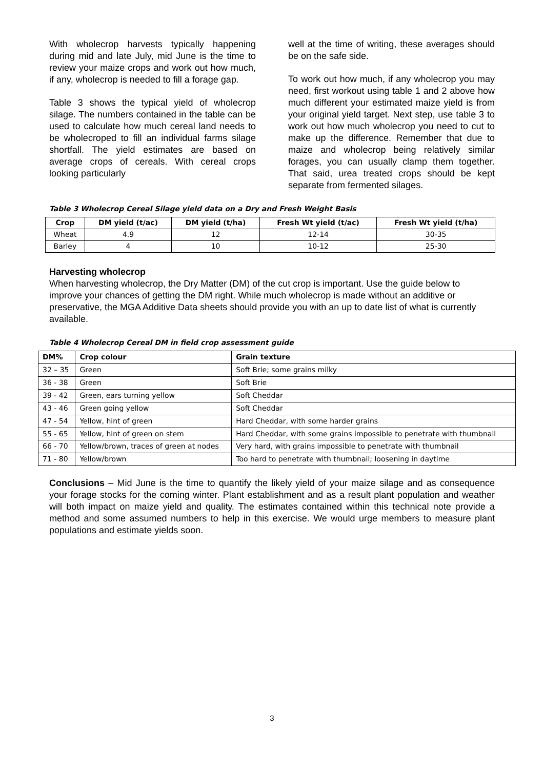With wholecrop harvests typically happening during mid and late July, mid June is the time to review your maize crops and work out how much, if any, wholecrop is needed to fill a forage gap.
Table 3 shows the typical yield of wholecrop silage. The numbers contained in the table can be used to calculate how much cereal land needs to be wholecroped to fill an individual farms silage shortfall. The yield estimates are based on average crops of cereals. With cereal crops looking particularly
well at the time of writing, these averages should be on the safe side.
To work out how much, if any wholecrop you may need, first workout using table 1 and 2 above how much different your estimated maize yield is from your original yield target. Next step, use table 3 to work out how much wholecrop you need to cut to make up the difference. Remember that due to maize and wholecrop being relatively similar forages, you can usually clamp them together. That said, urea treated crops should be kept separate from fermented silages.
Table 3 Wholecrop Cereal Silage yield data on a Dry and Fresh Weight Basis
| Crop | DM yield (t/ac) | DM yield (t/ha) | Fresh Wt yield (t/ac) | Fresh Wt yield (t/ha) |
| --- | --- | --- | --- | --- |
| Wheat | 4.9 | 12 | 12-14 | 30-35 |
| Barley | 4 | 10 | 10-12 | 25-30 |
Harvesting wholecrop
When harvesting wholecrop, the Dry Matter (DM) of the cut crop is important. Use the guide below to improve your chances of getting the DM right. While much wholecrop is made without an additive or preservative, the MGA Additive Data sheets should provide you with an up to date list of what is currently available.
Table 4 Wholecrop Cereal DM in field crop assessment guide
| DM% | Crop colour | Grain texture |
| --- | --- | --- |
| 32 – 35 | Green | Soft Brie; some grains milky |
| 36 - 38 | Green | Soft Brie |
| 39 - 42 | Green, ears turning yellow | Soft Cheddar |
| 43 - 46 | Green going yellow | Soft Cheddar |
| 47 - 54 | Yellow, hint of green | Hard Cheddar, with some harder grains |
| 55 - 65 | Yellow, hint of green on stem | Hard Cheddar, with some grains impossible to penetrate with thumbnail |
| 66 - 70 | Yellow/brown, traces of green at nodes | Very hard, with grains impossible to penetrate with thumbnail |
| 71 - 80 | Yellow/brown | Too hard to penetrate with thumbnail; loosening in daytime |
Conclusions – Mid June is the time to quantify the likely yield of your maize silage and as consequence your forage stocks for the coming winter. Plant establishment and as a result plant population and weather will both impact on maize yield and quality. The estimates contained within this technical note provide a method and some assumed numbers to help in this exercise. We would urge members to measure plant populations and estimate yields soon.
3